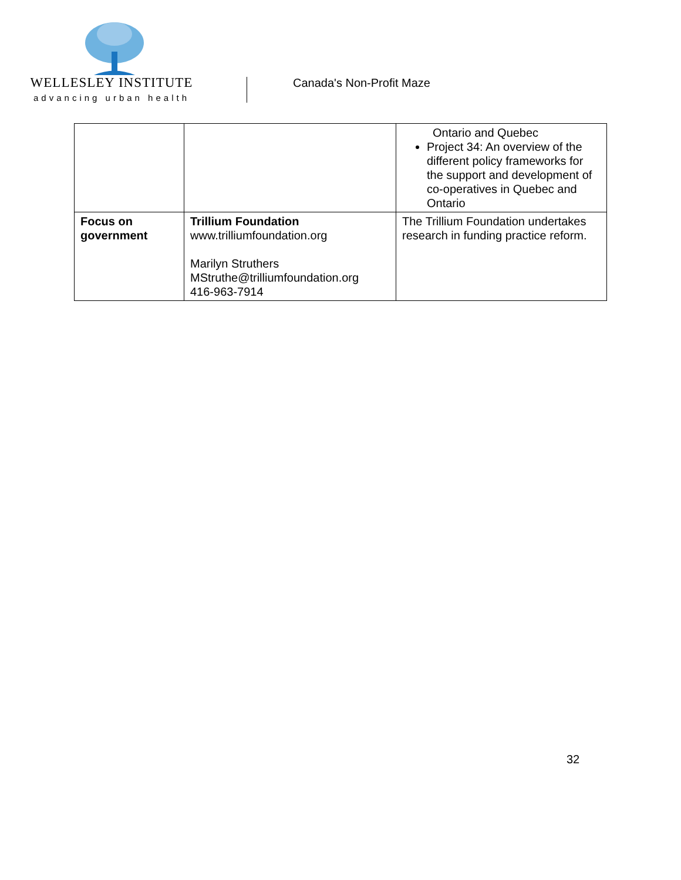WELLESLEY INSTITUTE
advancing urban health
Canada's Non-Profit Maze
| | | Ontario and Quebec Project 34: An overview of the different policy frameworks for the support and development of co-operatives in Quebec and Ontario |
| Focus on government | Trillium Foundation www.trilliumfoundation.org Marilyn Struthers MStruthe@trilliumfoundation.org 416-963-7914 | The Trillium Foundation undertakes research in funding practice reform. |
32